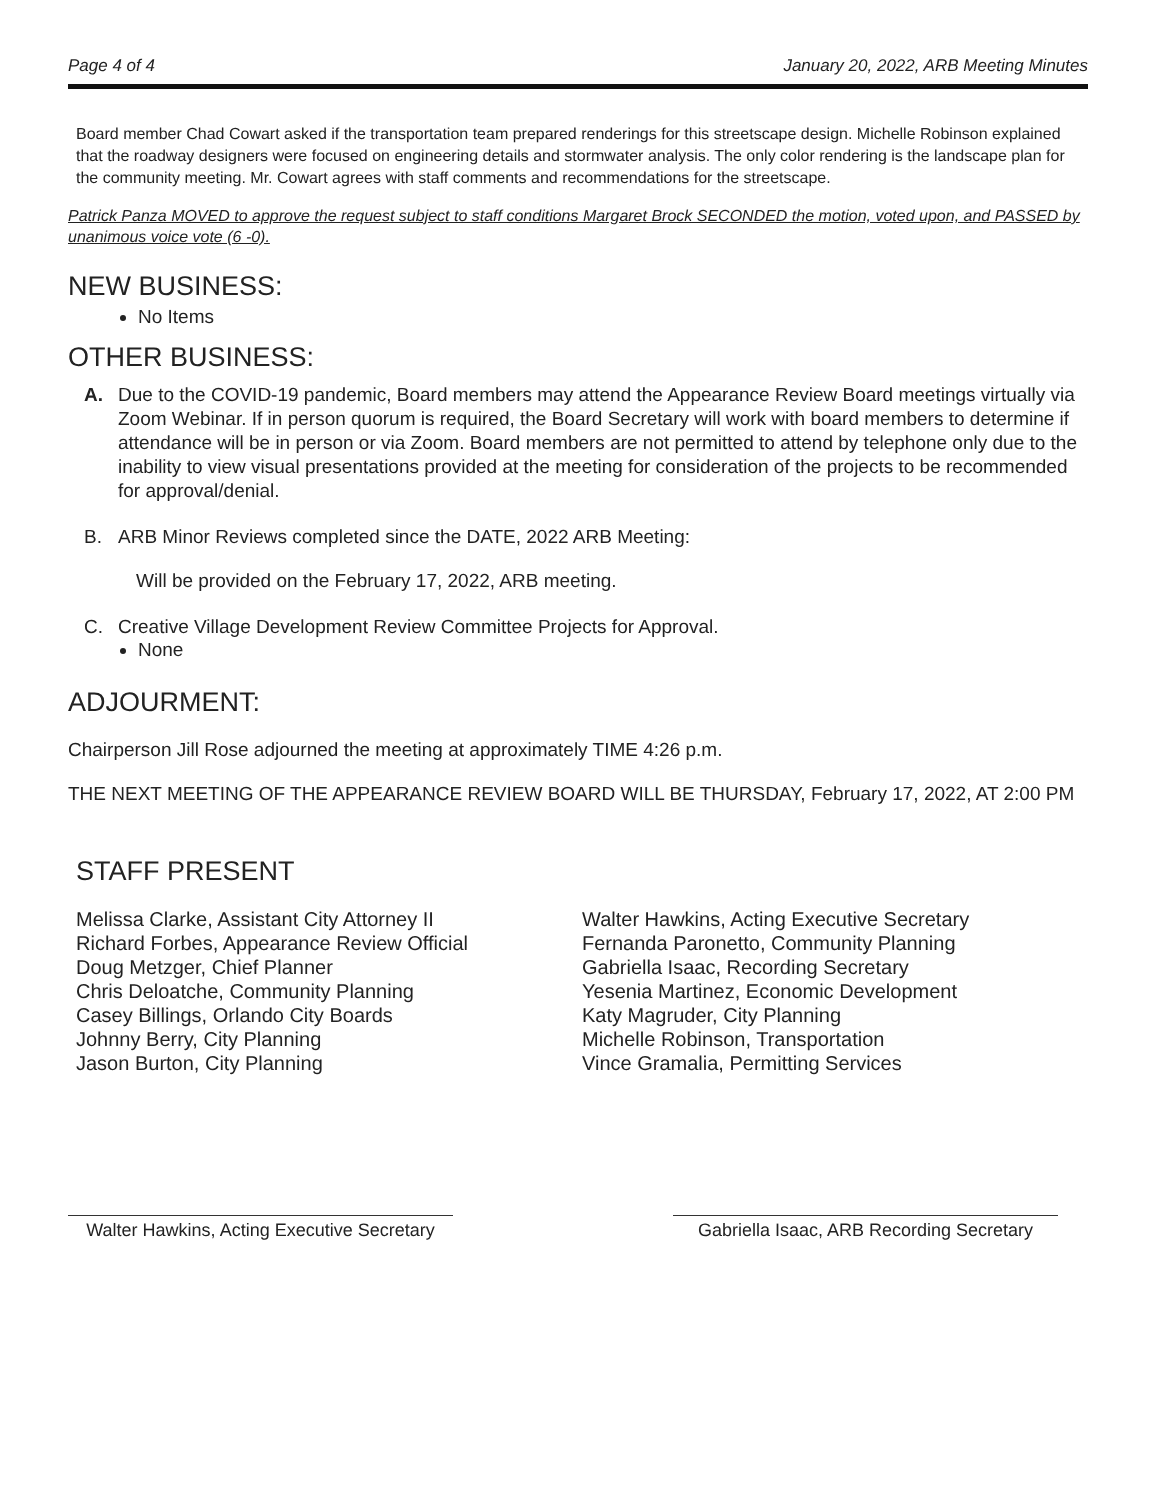Page 4 of 4 January 20, 2022, ARB Meeting Minutes
Board member Chad Cowart asked if the transportation team prepared renderings for this streetscape design. Michelle Robinson explained that the roadway designers were focused on engineering details and stormwater analysis. The only color rendering is the landscape plan for the community meeting. Mr. Cowart agrees with staff comments and recommendations for the streetscape.
Patrick Panza MOVED to approve the request subject to staff conditions Margaret Brock SECONDED the motion, voted upon, and PASSED by unanimous voice vote (6 -0).
NEW BUSINESS:
No Items
OTHER BUSINESS:
A. Due to the COVID-19 pandemic, Board members may attend the Appearance Review Board meetings virtually via Zoom Webinar. If in person quorum is required, the Board Secretary will work with board members to determine if attendance will be in person or via Zoom. Board members are not permitted to attend by telephone only due to the inability to view visual presentations provided at the meeting for consideration of the projects to be recommended for approval/denial.
B. ARB Minor Reviews completed since the DATE, 2022 ARB Meeting:
Will be provided on the February 17, 2022, ARB meeting.
C. Creative Village Development Review Committee Projects for Approval.
None
ADJOURMENT:
Chairperson Jill Rose adjourned the meeting at approximately TIME 4:26 p.m.
THE NEXT MEETING OF THE APPEARANCE REVIEW BOARD WILL BE THURSDAY, February 17, 2022, AT 2:00 PM
STAFF PRESENT
Melissa Clarke, Assistant City Attorney II
Richard Forbes, Appearance Review Official
Doug Metzger, Chief Planner
Chris Deloatche, Community Planning
Casey Billings, Orlando City Boards
Johnny Berry, City Planning
Jason Burton, City Planning
Walter Hawkins, Acting Executive Secretary
Fernanda Paronetto, Community Planning
Gabriella Isaac, Recording Secretary
Yesenia Martinez, Economic Development
Katy Magruder, City Planning
Michelle Robinson, Transportation
Vince Gramalia, Permitting Services
Walter Hawkins, Acting Executive Secretary
Gabriella Isaac, ARB Recording Secretary